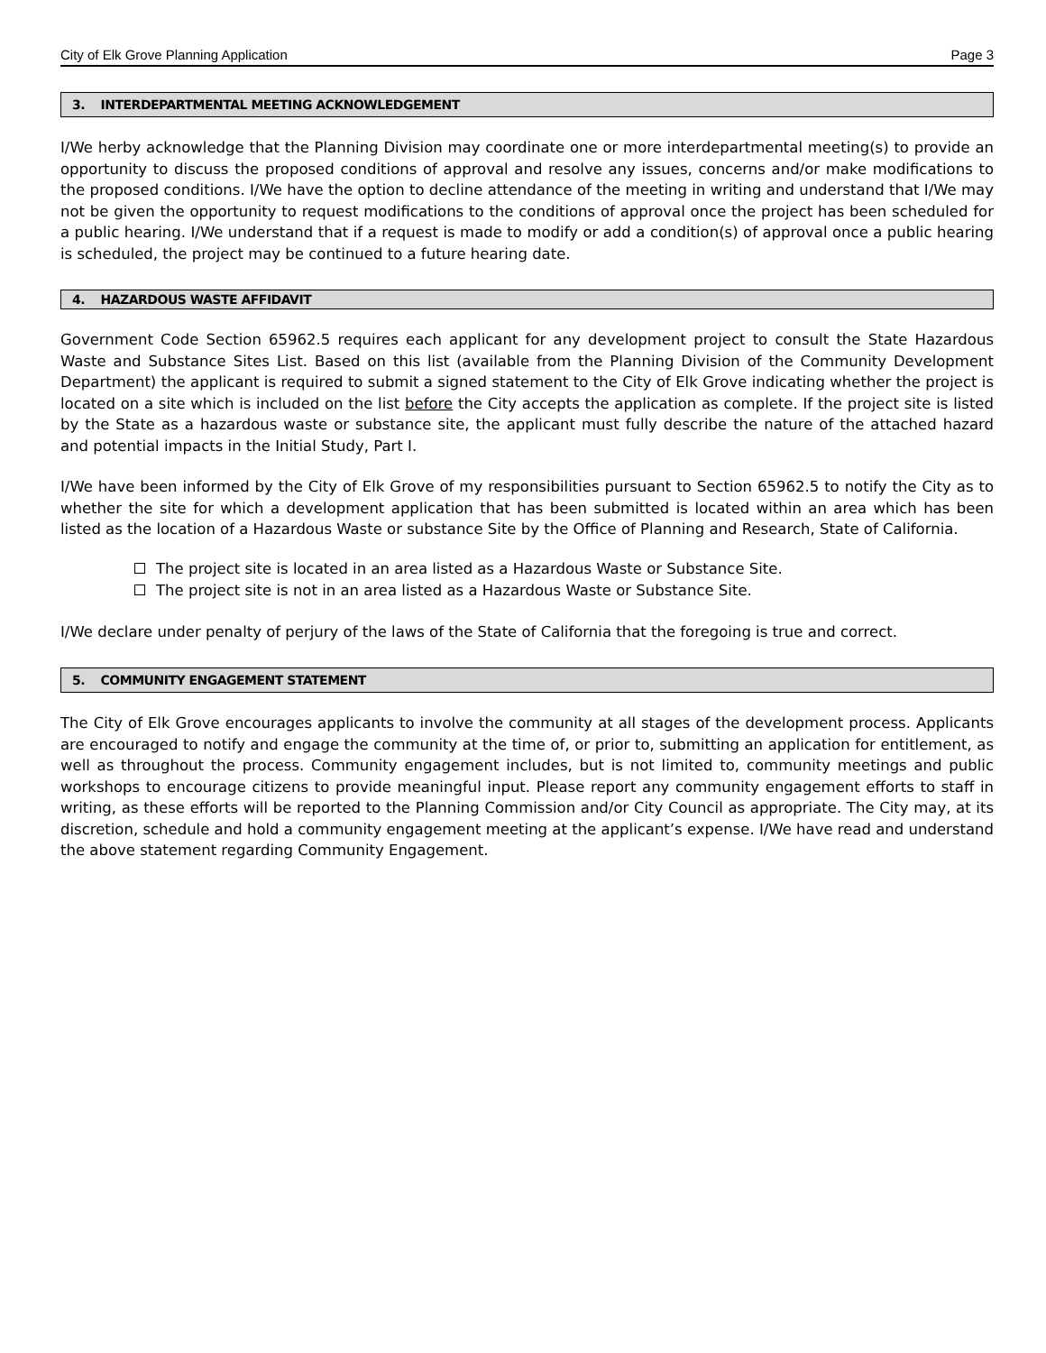City of Elk Grove Planning Application Page 3
3. INTERDEPARTMENTAL MEETING ACKNOWLEDGEMENT
I/We herby acknowledge that the Planning Division may coordinate one or more interdepartmental meeting(s) to provide an opportunity to discuss the proposed conditions of approval and resolve any issues, concerns and/or make modifications to the proposed conditions. I/We have the option to decline attendance of the meeting in writing and understand that I/We may not be given the opportunity to request modifications to the conditions of approval once the project has been scheduled for a public hearing. I/We understand that if a request is made to modify or add a condition(s) of approval once a public hearing is scheduled, the project may be continued to a future hearing date.
4. HAZARDOUS WASTE AFFIDAVIT
Government Code Section 65962.5 requires each applicant for any development project to consult the State Hazardous Waste and Substance Sites List. Based on this list (available from the Planning Division of the Community Development Department) the applicant is required to submit a signed statement to the City of Elk Grove indicating whether the project is located on a site which is included on the list before the City accepts the application as complete. If the project site is listed by the State as a hazardous waste or substance site, the applicant must fully describe the nature of the attached hazard and potential impacts in the Initial Study, Part I.
I/We have been informed by the City of Elk Grove of my responsibilities pursuant to Section 65962.5 to notify the City as to whether the site for which a development application that has been submitted is located within an area which has been listed as the location of a Hazardous Waste or substance Site by the Office of Planning and Research, State of California.
The project site is located in an area listed as a Hazardous Waste or Substance Site.
The project site is not in an area listed as a Hazardous Waste or Substance Site.
I/We declare under penalty of perjury of the laws of the State of California that the foregoing is true and correct.
5. COMMUNITY ENGAGEMENT STATEMENT
The City of Elk Grove encourages applicants to involve the community at all stages of the development process. Applicants are encouraged to notify and engage the community at the time of, or prior to, submitting an application for entitlement, as well as throughout the process. Community engagement includes, but is not limited to, community meetings and public workshops to encourage citizens to provide meaningful input. Please report any community engagement efforts to staff in writing, as these efforts will be reported to the Planning Commission and/or City Council as appropriate. The City may, at its discretion, schedule and hold a community engagement meeting at the applicant’s expense. I/We have read and understand the above statement regarding Community Engagement.